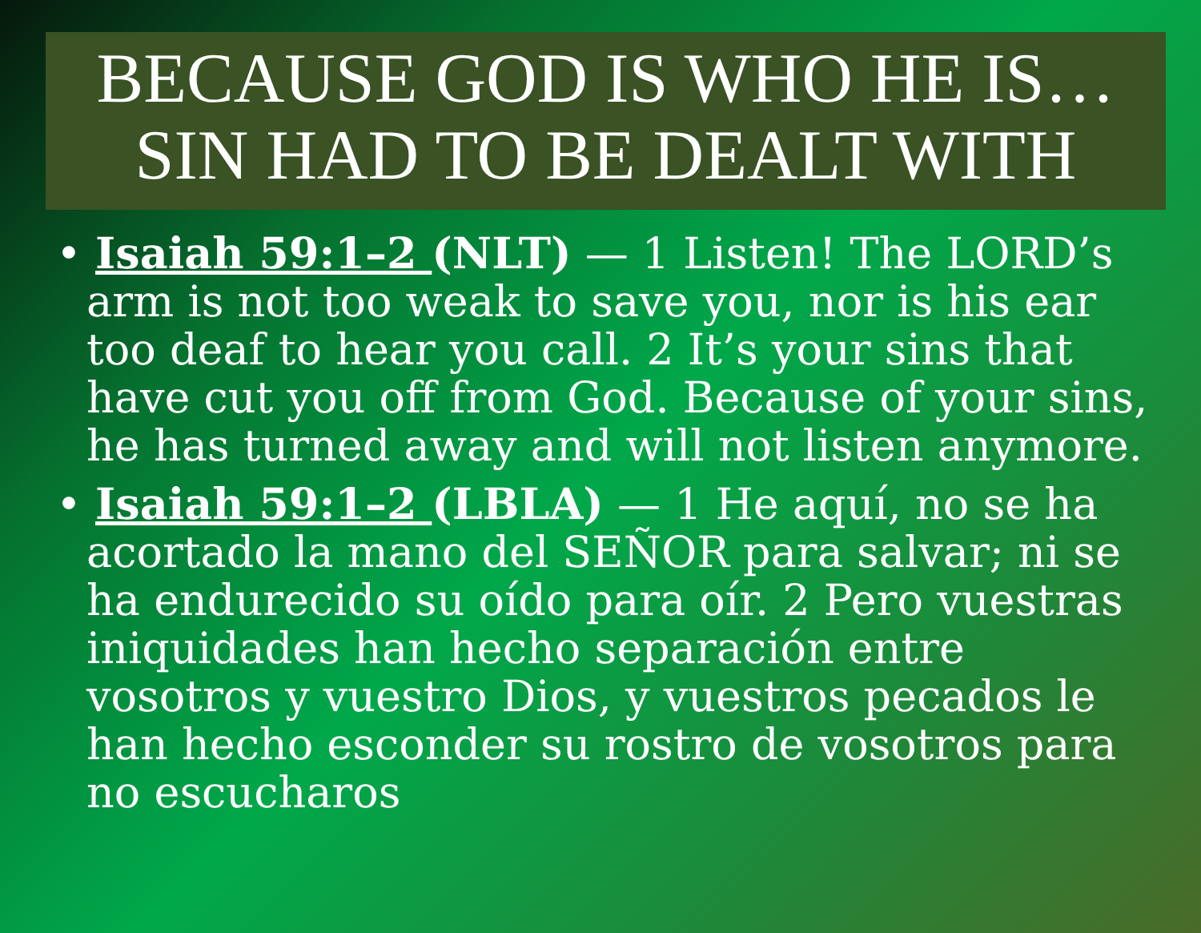BECAUSE GOD IS WHO HE IS…
SIN HAD TO BE DEALT WITH
• Isaiah 59:1–2 (NLT) — 1 Listen! The LORD’s arm is not too weak to save you, nor is his ear too deaf to hear you call. 2 It’s your sins that have cut you off from God. Because of your sins, he has turned away and will not listen anymore.
• Isaiah 59:1–2 (LBLA) — 1 He aquí, no se ha acortado la mano del SEÑOR para salvar; ni se ha endurecido su oído para oír. 2 Pero vuestras iniquidades han hecho separación entre vosotros y vuestro Dios, y vuestros pecados le han hecho esconder su rostro de vosotros para no escucharos